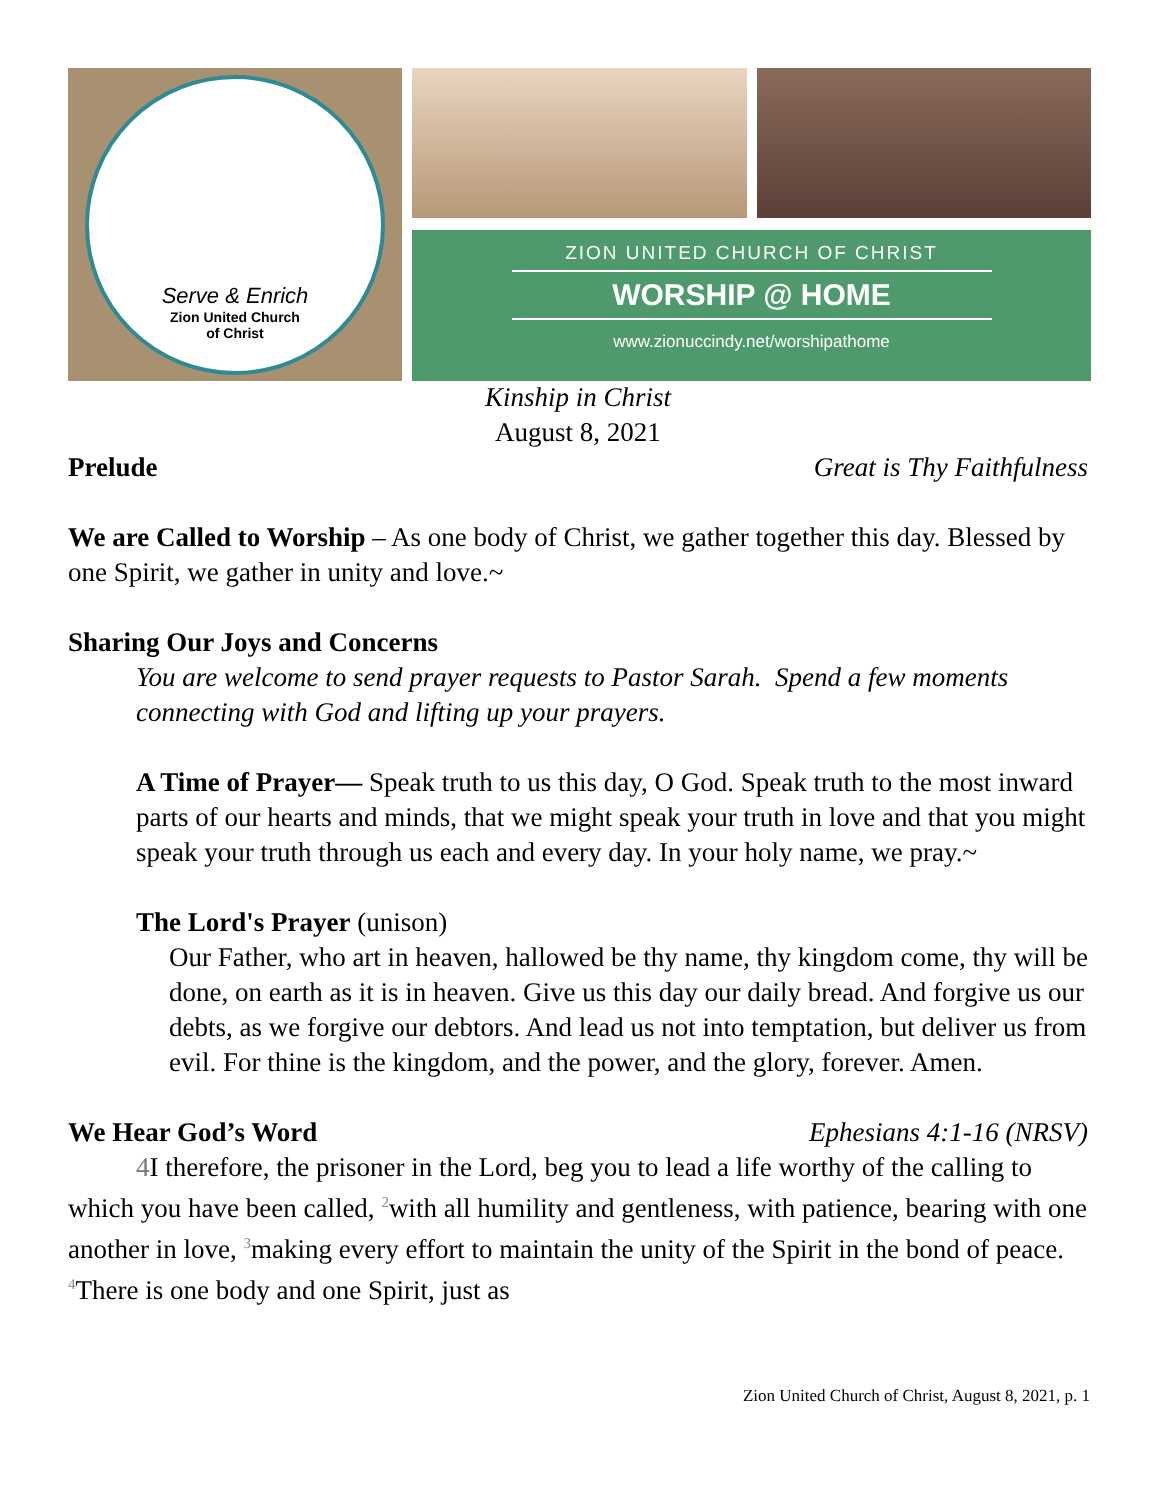Serve & Enrich
Zion United Church
of Christ
ZION UNITED CHURCH OF CHRIST
WORSHIP @ HOME
www.zionuccindy.net/worshipathome
Kinship in Christ
August 8, 2021
Prelude Great is Thy Faithfulness
We are Called to Worship – As one body of Christ, we gather together this day. Blessed by one Spirit, we gather in unity and love.~
Sharing Our Joys and Concerns
You are welcome to send prayer requests to Pastor Sarah. Spend a few moments connecting with God and lifting up your prayers.
A Time of Prayer— Speak truth to us this day, O God. Speak truth to the most inward parts of our hearts and minds, that we might speak your truth in love and that you might speak your truth through us each and every day. In your holy name, we pray.~
The Lord's Prayer (unison)
Our Father, who art in heaven, hallowed be thy name, thy kingdom come, thy will be done, on earth as it is in heaven. Give us this day our daily bread. And forgive us our debts, as we forgive our debtors. And lead us not into temptation, but deliver us from evil. For thine is the kingdom, and the power, and the glory, forever. Amen.
We Hear God’s Word Ephesians 4:1-16 (NRSV)
4 I therefore, the prisoner in the Lord, beg you to lead a life worthy of the calling to which you have been called, <sup>2</sup>with all humility and gentleness, with patience, bearing with one another in love, <sup>3</sup>making every effort to maintain the unity of the Spirit in the bond of peace. <sup>4</sup>There is one body and one Spirit, just as
Zion United Church of Christ, August 8, 2021, p. 1